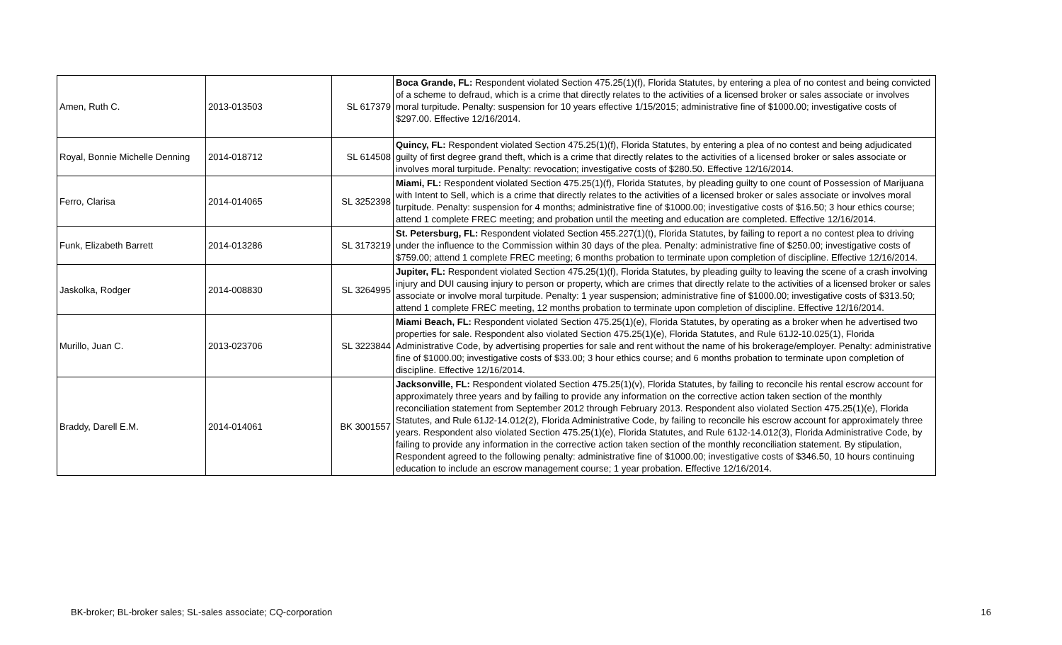| Amen, Ruth C. | 2013-013503 | SL 617379 | Boca Grande, FL: Respondent violated Section 475.25(1)(f), Florida Statutes, by entering a plea of no contest and being convicted of a scheme to defraud, which is a crime that directly relates to the activities of a licensed broker or sales associate or involves moral turpitude. Penalty: suspension for 10 years effective 1/15/2015; administrative fine of $1000.00; investigative costs of $297.00. Effective 12/16/2014. |
| Royal, Bonnie Michelle Denning | 2014-018712 | SL 614508 | Quincy, FL: Respondent violated Section 475.25(1)(f), Florida Statutes, by entering a plea of no contest and being adjudicated guilty of first degree grand theft, which is a crime that directly relates to the activities of a licensed broker or sales associate or involves moral turpitude. Penalty: revocation; investigative costs of $280.50. Effective 12/16/2014. |
| Ferro, Clarisa | 2014-014065 | SL 3252398 | Miami, FL: Respondent violated Section 475.25(1)(f), Florida Statutes, by pleading guilty to one count of Possession of Marijuana with Intent to Sell, which is a crime that directly relates to the activities of a licensed broker or sales associate or involves moral turpitude. Penalty: suspension for 4 months; administrative fine of $1000.00; investigative costs of $16.50; 3 hour ethics course; attend 1 complete FREC meeting; and probation until the meeting and education are completed. Effective 12/16/2014. |
| Funk, Elizabeth Barrett | 2014-013286 | SL 3173219 | St. Petersburg, FL: Respondent violated Section 455.227(1)(t), Florida Statutes, by failing to report a no contest plea to driving under the influence to the Commission within 30 days of the plea. Penalty: administrative fine of $250.00; investigative costs of $759.00; attend 1 complete FREC meeting; 6 months probation to terminate upon completion of discipline. Effective 12/16/2014. |
| Jaskolka, Rodger | 2014-008830 | SL 3264995 | Jupiter, FL: Respondent violated Section 475.25(1)(f), Florida Statutes, by pleading guilty to leaving the scene of a crash involving injury and DUI causing injury to person or property, which are crimes that directly relate to the activities of a licensed broker or sales associate or involve moral turpitude. Penalty: 1 year suspension; administrative fine of $1000.00; investigative costs of $313.50; attend 1 complete FREC meeting, 12 months probation to terminate upon completion of discipline. Effective 12/16/2014. |
| Murillo, Juan C. | 2013-023706 | SL 3223844 | Miami Beach, FL: Respondent violated Section 475.25(1)(e), Florida Statutes, by operating as a broker when he advertised two properties for sale. Respondent also violated Section 475.25(1)(e), Florida Statutes, and Rule 61J2-10.025(1), Florida Administrative Code, by advertising properties for sale and rent without the name of his brokerage/employer. Penalty: administrative fine of $1000.00; investigative costs of $33.00; 3 hour ethics course; and 6 months probation to terminate upon completion of discipline. Effective 12/16/2014. |
| Braddy, Darell E.M. | 2014-014061 | BK 3001557 | Jacksonville, FL: Respondent violated Section 475.25(1)(v), Florida Statutes, by failing to reconcile his rental escrow account for approximately three years and by failing to provide any information on the corrective action taken section of the monthly reconciliation statement from September 2012 through February 2013. Respondent also violated Section 475.25(1)(e), Florida Statutes, and Rule 61J2-14.012(2), Florida Administrative Code, by failing to reconcile his escrow account for approximately three years. Respondent also violated Section 475.25(1)(e), Florida Statutes, and Rule 61J2-14.012(3), Florida Administrative Code, by failing to provide any information in the corrective action taken section of the monthly reconciliation statement. By stipulation, Respondent agreed to the following penalty: administrative fine of $1000.00; investigative costs of $346.50, 10 hours continuing education to include an escrow management course; 1 year probation. Effective 12/16/2014. |
BK-broker; BL-broker sales; SL-sales associate; CQ-corporation 16